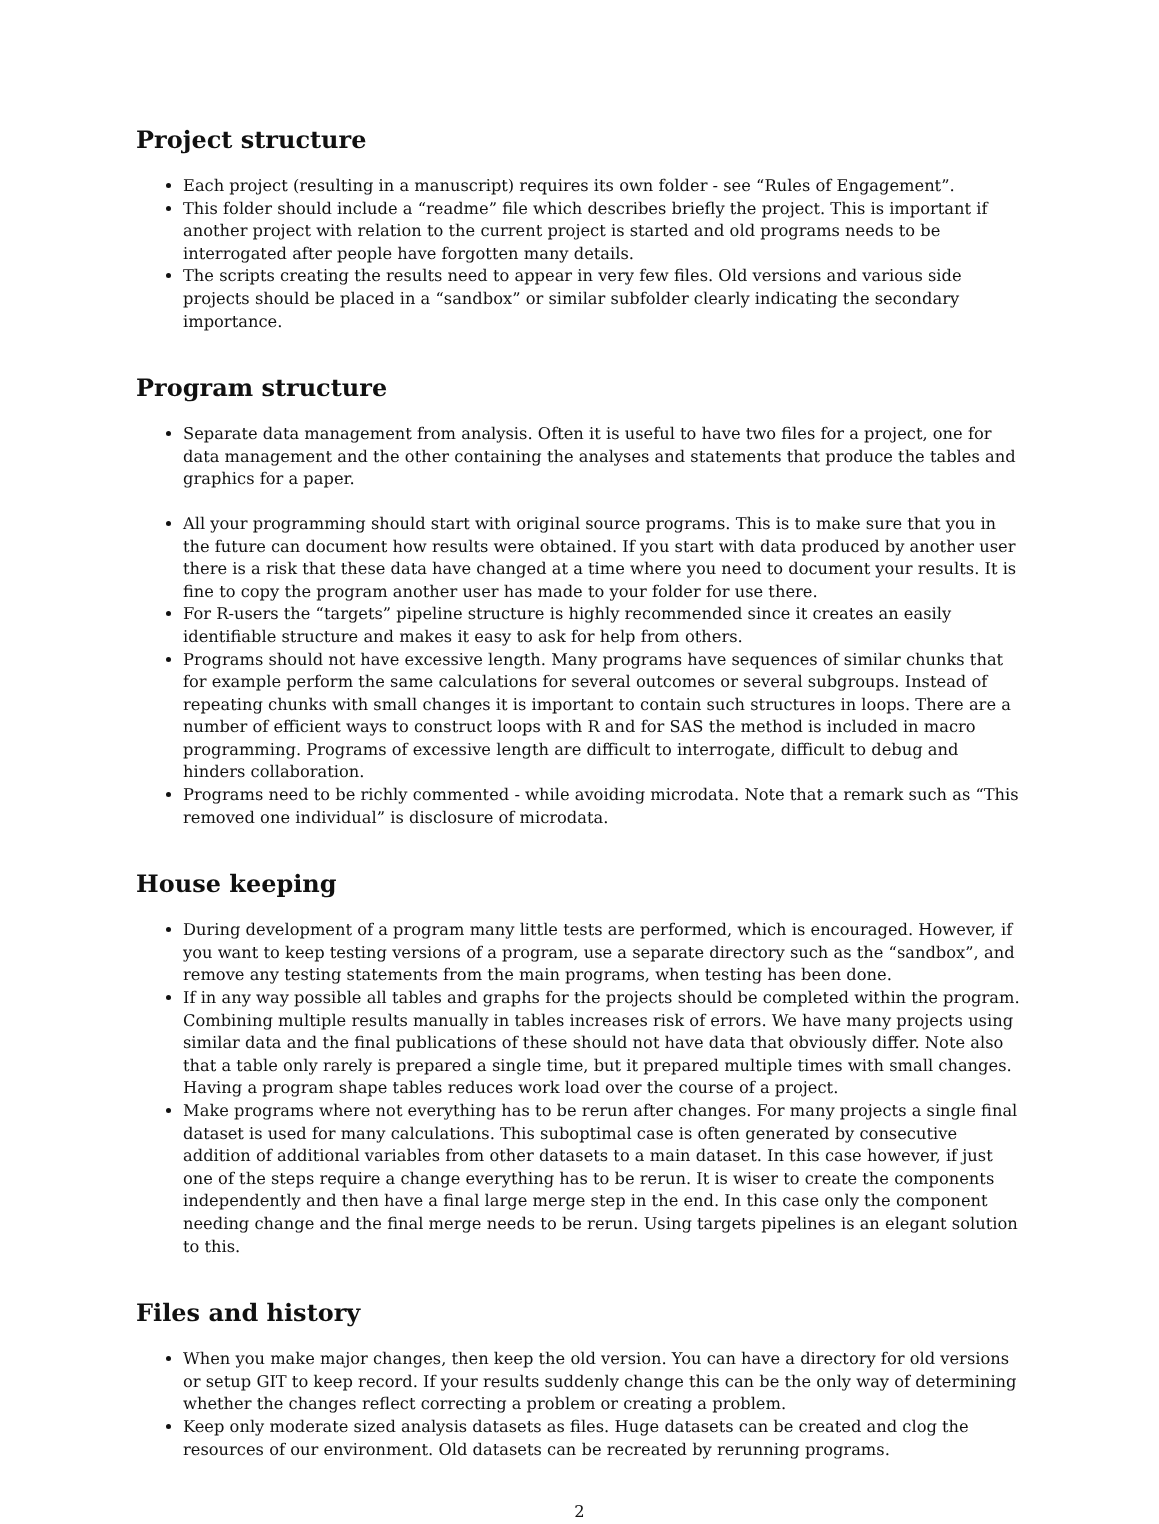Project structure
Each project (resulting in a manuscript) requires its own folder - see “Rules of Engagement”.
This folder should include a “readme” file which describes briefly the project. This is important if another project with relation to the current project is started and old programs needs to be interrogated after people have forgotten many details.
The scripts creating the results need to appear in very few files. Old versions and various side projects should be placed in a “sandbox” or similar subfolder clearly indicating the secondary importance.
Program structure
Separate data management from analysis. Often it is useful to have two files for a project, one for data management and the other containing the analyses and statements that produce the tables and graphics for a paper.
All your programming should start with original source programs. This is to make sure that you in the future can document how results were obtained. If you start with data produced by another user there is a risk that these data have changed at a time where you need to document your results. It is fine to copy the program another user has made to your folder for use there.
For R-users the “targets” pipeline structure is highly recommended since it creates an easily identifiable structure and makes it easy to ask for help from others.
Programs should not have excessive length. Many programs have sequences of similar chunks that for example perform the same calculations for several outcomes or several subgroups. Instead of repeating chunks with small changes it is important to contain such structures in loops. There are a number of efficient ways to construct loops with R and for SAS the method is included in macro programming. Programs of excessive length are difficult to interrogate, difficult to debug and hinders collaboration.
Programs need to be richly commented - while avoiding microdata. Note that a remark such as “This removed one individual” is disclosure of microdata.
House keeping
During development of a program many little tests are performed, which is encouraged. However, if you want to keep testing versions of a program, use a separate directory such as the “sandbox”, and remove any testing statements from the main programs, when testing has been done.
If in any way possible all tables and graphs for the projects should be completed within the program. Combining multiple results manually in tables increases risk of errors. We have many projects using similar data and the final publications of these should not have data that obviously differ. Note also that a table only rarely is prepared a single time, but it prepared multiple times with small changes. Having a program shape tables reduces work load over the course of a project.
Make programs where not everything has to be rerun after changes. For many projects a single final dataset is used for many calculations. This suboptimal case is often generated by consecutive addition of additional variables from other datasets to a main dataset. In this case however, if just one of the steps require a change everything has to be rerun. It is wiser to create the components independently and then have a final large merge step in the end. In this case only the component needing change and the final merge needs to be rerun. Using targets pipelines is an elegant solution to this.
Files and history
When you make major changes, then keep the old version. You can have a directory for old versions or setup GIT to keep record. If your results suddenly change this can be the only way of determining whether the changes reflect correcting a problem or creating a problem.
Keep only moderate sized analysis datasets as files. Huge datasets can be created and clog the resources of our environment. Old datasets can be recreated by rerunning programs.
2